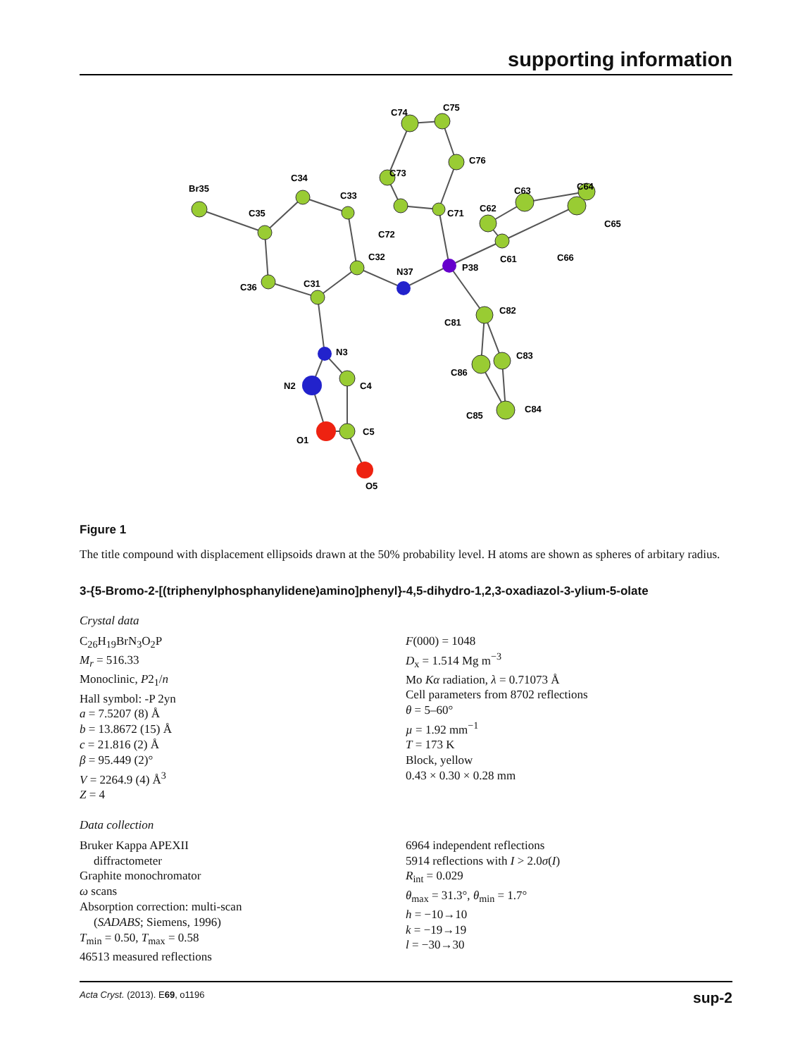supporting information
Br35
C35
C34
C33
C36
C31
C32
N37
P38
C73
C74
C75
C76
C72
C71
C62
C63
C64
C65
C66
C61
C82
C81
C83
C86
C84
C85
N3
N2
C4
C5
O1
O5
Figure 1
The title compound with displacement ellipsoids drawn at the 50% probability level. H atoms are shown as spheres of arbitary radius.
3-{5-Bromo-2-[(triphenylphosphanylidene)amino]phenyl}-4,5-dihydro-1,2,3-oxadiazol-3-ylium-5-olate
Crystal data
C<sub>26</sub>H<sub>19</sub>BrN<sub>3</sub>O<sub>2</sub>P
M<sub>r</sub> = 516.33
Monoclinic, P2<sub>1</sub>/n
Hall symbol: -P 2yn
a = 7.5207 (8) Å
b = 13.8672 (15) Å
c = 21.816 (2) Å
β = 95.449 (2)°
V = 2264.9 (4) Å<sup>3</sup>
Z = 4
F(000) = 1048
D<sub>x</sub> = 1.514 Mg m<sup>−3</sup>
Mo Kα radiation, λ = 0.71073 Å
Cell parameters from 8702 reflections
θ = 5–60°
µ = 1.92 mm<sup>−1</sup>
T = 173 K
Block, yellow
0.43 × 0.30 × 0.28 mm
Data collection
Bruker Kappa APEXII
diffractometer
Graphite monochromator
ω scans
Absorption correction: multi-scan
(SADABS; Siemens, 1996)
T<sub>min</sub> = 0.50, T<sub>max</sub> = 0.58
46513 measured reflections
6964 independent reflections
5914 reflections with I > 2.0σ(I)
R<sub>int</sub> = 0.029
θ<sub>max</sub> = 31.3°, θ<sub>min</sub> = 1.7°
h = −10→10
k = −19→19
l = −30→30
Acta Cryst. (2013). E69, o1196 sup-2